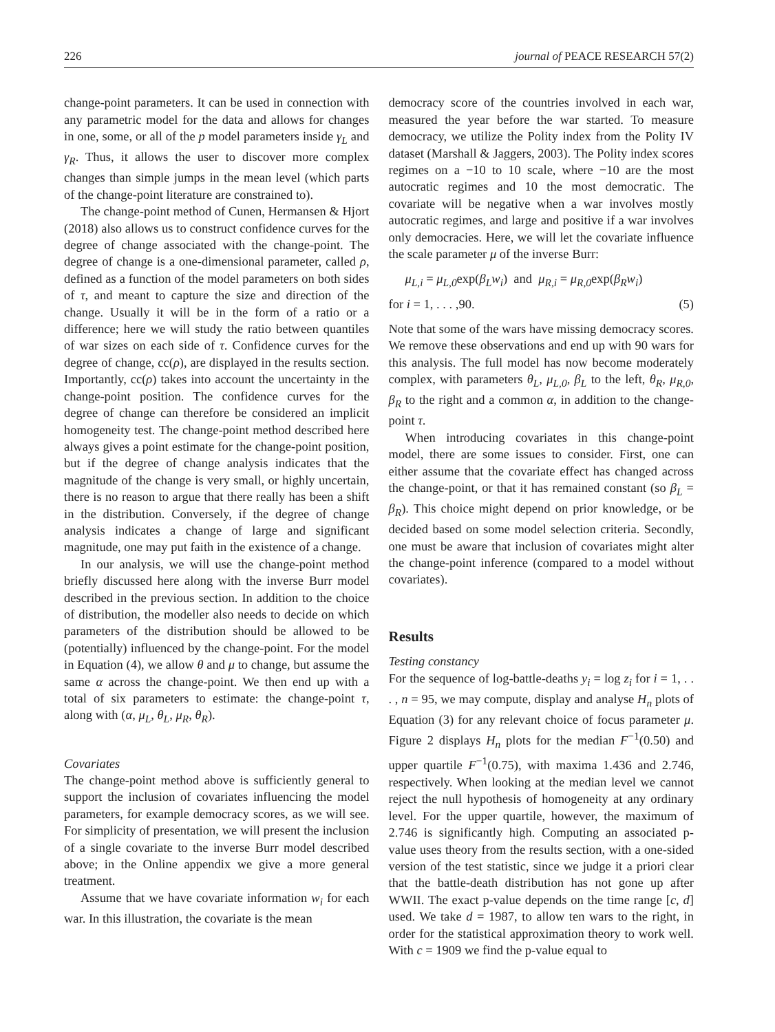226 journal of PEACE RESEARCH 57(2)
change-point parameters. It can be used in connection with any parametric model for the data and allows for changes in one, some, or all of the p model parameters inside γ<sub>L</sub> and γ<sub>R</sub>. Thus, it allows the user to discover more complex changes than simple jumps in the mean level (which parts of the change-point literature are constrained to).
The change-point method of Cunen, Hermansen & Hjort (2018) also allows us to construct confidence curves for the degree of change associated with the change-point. The degree of change is a one-dimensional parameter, called ρ, defined as a function of the model parameters on both sides of τ, and meant to capture the size and direction of the change. Usually it will be in the form of a ratio or a difference; here we will study the ratio between quantiles of war sizes on each side of τ. Confidence curves for the degree of change, cc(ρ), are displayed in the results section. Importantly, cc(ρ) takes into account the uncertainty in the change-point position. The confidence curves for the degree of change can therefore be considered an implicit homogeneity test. The change-point method described here always gives a point estimate for the change-point position, but if the degree of change analysis indicates that the magnitude of the change is very small, or highly uncertain, there is no reason to argue that there really has been a shift in the distribution. Conversely, if the degree of change analysis indicates a change of large and significant magnitude, one may put faith in the existence of a change.
In our analysis, we will use the change-point method briefly discussed here along with the inverse Burr model described in the previous section. In addition to the choice of distribution, the modeller also needs to decide on which parameters of the distribution should be allowed to be (potentially) influenced by the change-point. For the model in Equation (4), we allow θ and μ to change, but assume the same α across the change-point. We then end up with a total of six parameters to estimate: the change-point τ, along with (α, μ<sub>L</sub>, θ<sub>L</sub>, μ<sub>R</sub>, θ<sub>R</sub>).
Covariates
The change-point method above is sufficiently general to support the inclusion of covariates influencing the model parameters, for example democracy scores, as we will see. For simplicity of presentation, we will present the inclusion of a single covariate to the inverse Burr model described above; in the Online appendix we give a more general treatment.
Assume that we have covariate information w<sub>i</sub> for each war. In this illustration, the covariate is the mean
democracy score of the countries involved in each war, measured the year before the war started. To measure democracy, we utilize the Polity index from the Polity IV dataset (Marshall & Jaggers, 2003). The Polity index scores regimes on a −10 to 10 scale, where −10 are the most autocratic regimes and 10 the most democratic. The covariate will be negative when a war involves mostly autocratic regimes, and large and positive if a war involves only democracies. Here, we will let the covariate influence the scale parameter μ of the inverse Burr:
μ<sub>L,i</sub> = μ<sub>L,0</sub>exp(β<sub>L</sub>w<sub>i</sub>) and μ<sub>R,i</sub> = μ<sub>R,0</sub>exp(β<sub>R</sub>w<sub>i</sub>)
for i = 1, . . . ,90. (5)
Note that some of the wars have missing democracy scores. We remove these observations and end up with 90 wars for this analysis. The full model has now become moderately complex, with parameters θ<sub>L</sub>, μ<sub>L,0</sub>, β<sub>L</sub> to the left, θ<sub>R</sub>, μ<sub>R,0</sub>, β<sub>R</sub> to the right and a common α, in addition to the change-point τ.
When introducing covariates in this change-point model, there are some issues to consider. First, one can either assume that the covariate effect has changed across the change-point, or that it has remained constant (so β<sub>L</sub> = β<sub>R</sub>). This choice might depend on prior knowledge, or be decided based on some model selection criteria. Secondly, one must be aware that inclusion of covariates might alter the change-point inference (compared to a model without covariates).
Results
Testing constancy
For the sequence of log-battle-deaths y<sub>i</sub> = log z<sub>i</sub> for i = 1, . . . , n = 95, we may compute, display and analyse H<sub>n</sub> plots of Equation (3) for any relevant choice of focus parameter μ. Figure 2 displays H<sub>n</sub> plots for the median F<sup>−1</sup>(0.50) and upper quartile F<sup>−1</sup>(0.75), with maxima 1.436 and 2.746, respectively. When looking at the median level we cannot reject the null hypothesis of homogeneity at any ordinary level. For the upper quartile, however, the maximum of 2.746 is significantly high. Computing an associated p-value uses theory from the results section, with a one-sided version of the test statistic, since we judge it a priori clear that the battle-death distribution has not gone up after WWII. The exact p-value depends on the time range [c, d] used. We take d = 1987, to allow ten wars to the right, in order for the statistical approximation theory to work well. With c = 1909 we find the p-value equal to